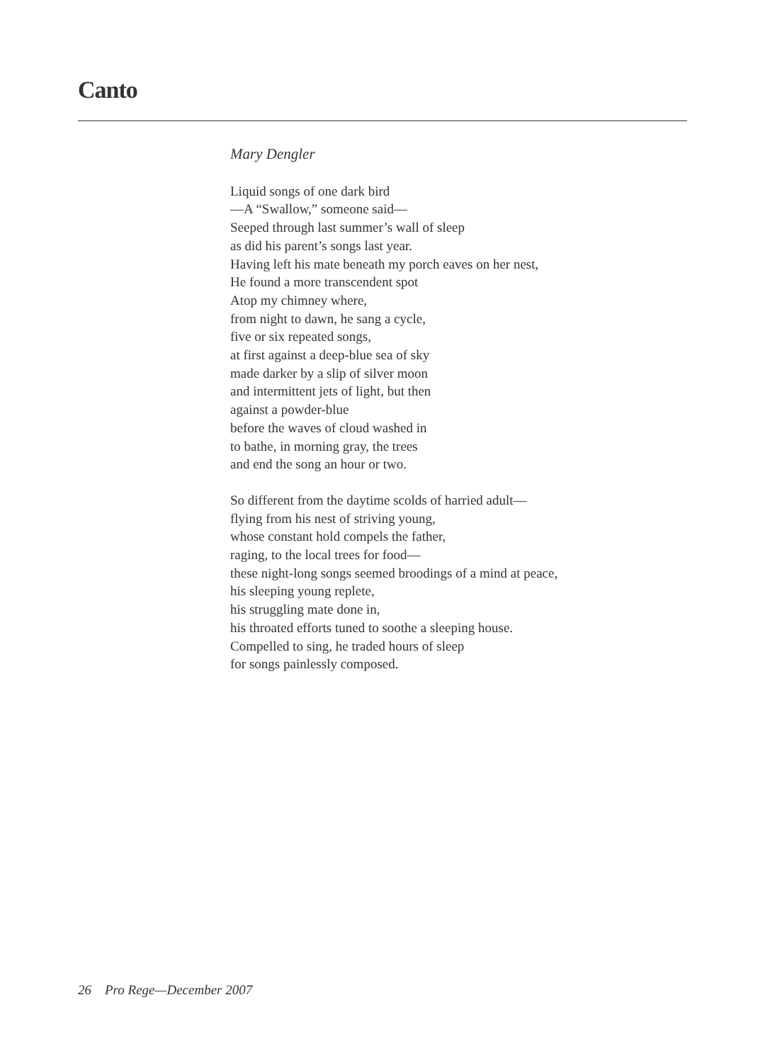Canto
Mary Dengler
Liquid songs of one dark bird
—A “Swallow,” someone said—
Seeped through last summer’s wall of sleep
as did his parent’s songs last year.
Having left his mate beneath my porch eaves on her nest,
He found a more transcendent spot
Atop my chimney where,
from night to dawn, he sang a cycle,
five or six repeated songs,
at first against a deep-blue sea of sky
made darker by a slip of silver moon
and intermittent jets of light, but then
against a powder-blue
before the waves of cloud washed in
to bathe, in morning gray, the trees
and end the song an hour or two.
So different from the daytime scolds of harried adult—
flying from his nest of striving young,
whose constant hold compels the father,
raging, to the local trees for food—
these night-long songs seemed broodings of a mind at peace,
his sleeping young replete,
his struggling mate done in,
his throated efforts tuned to soothe a sleeping house.
Compelled to sing, he traded hours of sleep
for songs painlessly composed.
26 Pro Rege—December 2007